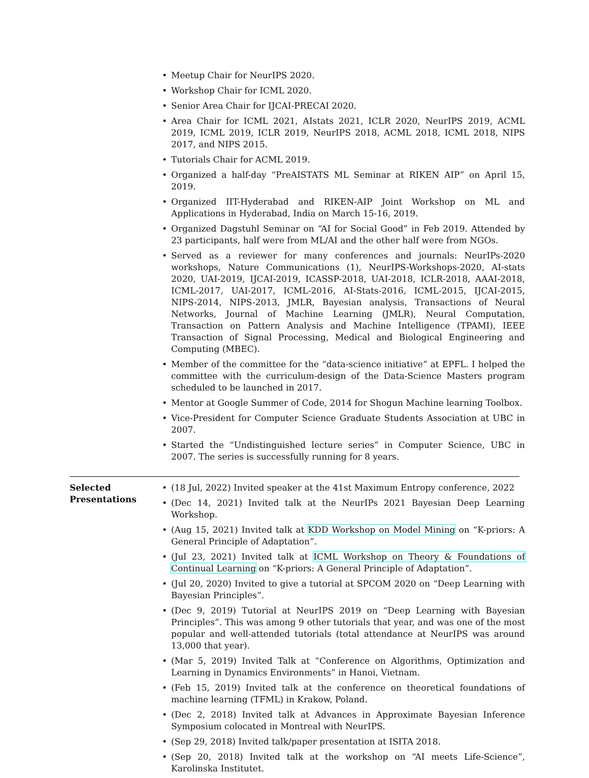• Meetup Chair for NeurIPS 2020.
• Workshop Chair for ICML 2020.
• Senior Area Chair for IJCAI-PRECAI 2020.
• Area Chair for ICML 2021, AIstats 2021, ICLR 2020, NeurIPS 2019, ACML 2019, ICML 2019, ICLR 2019, NeurIPS 2018, ACML 2018, ICML 2018, NIPS 2017, and NIPS 2015.
• Tutorials Chair for ACML 2019.
• Organized a half-day “PreAISTATS ML Seminar at RIKEN AIP” on April 15, 2019.
• Organized IIT-Hyderabad and RIKEN-AIP Joint Workshop on ML and Applications in Hyderabad, India on March 15-16, 2019.
• Organized Dagstuhl Seminar on “AI for Social Good” in Feb 2019. Attended by 23 participants, half were from ML/AI and the other half were from NGOs.
• Served as a reviewer for many conferences and journals: NeurIPs-2020 workshops, Nature Communications (1), NeurIPS-Workshops-2020, AI-stats 2020, UAI-2019, IJCAI-2019, ICASSP-2018, UAI-2018, ICLR-2018, AAAI-2018, ICML-2017, UAI-2017, ICML-2016, AI-Stats-2016, ICML-2015, IJCAI-2015, NIPS-2014, NIPS-2013, JMLR, Bayesian analysis, Transactions of Neural Networks, Journal of Machine Learning (JMLR), Neural Computation, Transaction on Pattern Analysis and Machine Intelligence (TPAMI), IEEE Transaction of Signal Processing, Medical and Biological Engineering and Computing (MBEC).
• Member of the committee for the “data-science initiative” at EPFL. I helped the committee with the curriculum-design of the Data-Science Masters program scheduled to be launched in 2017.
• Mentor at Google Summer of Code, 2014 for Shogun Machine learning Toolbox.
• Vice-President for Computer Science Graduate Students Association at UBC in 2007.
• Started the “Undistinguished lecture series” in Computer Science, UBC in 2007. The series is successfully running for 8 years.
Selected Presentations
• (18 Jul, 2022) Invited speaker at the 41st Maximum Entropy conference, 2022
• (Dec 14, 2021) Invited talk at the NeurIPs 2021 Bayesian Deep Learning Workshop.
• (Aug 15, 2021) Invited talk at KDD Workshop on Model Mining on “K-priors: A General Principle of Adaptation”.
• (Jul 23, 2021) Invited talk at ICML Workshop on Theory & Foundations of Continual Learning on “K-priors: A General Principle of Adaptation”.
• (Jul 20, 2020) Invited to give a tutorial at SPCOM 2020 on “Deep Learning with Bayesian Principles”.
• (Dec 9, 2019) Tutorial at NeurIPS 2019 on “Deep Learning with Bayesian Principles”. This was among 9 other tutorials that year, and was one of the most popular and well-attended tutorials (total attendance at NeurIPS was around 13,000 that year).
• (Mar 5, 2019) Invited Talk at “Conference on Algorithms, Optimization and Learning in Dynamics Environments” in Hanoi, Vietnam.
• (Feb 15, 2019) Invited talk at the conference on theoretical foundations of machine learning (TFML) in Krakow, Poland.
• (Dec 2, 2018) Invited talk at Advances in Approximate Bayesian Inference Symposium colocated in Montreal with NeurIPS.
• (Sep 29, 2018) Invited talk/paper presentation at ISITA 2018.
• (Sep 20, 2018) Invited talk at the workshop on “AI meets Life-Science”, Karolinska Institutet.